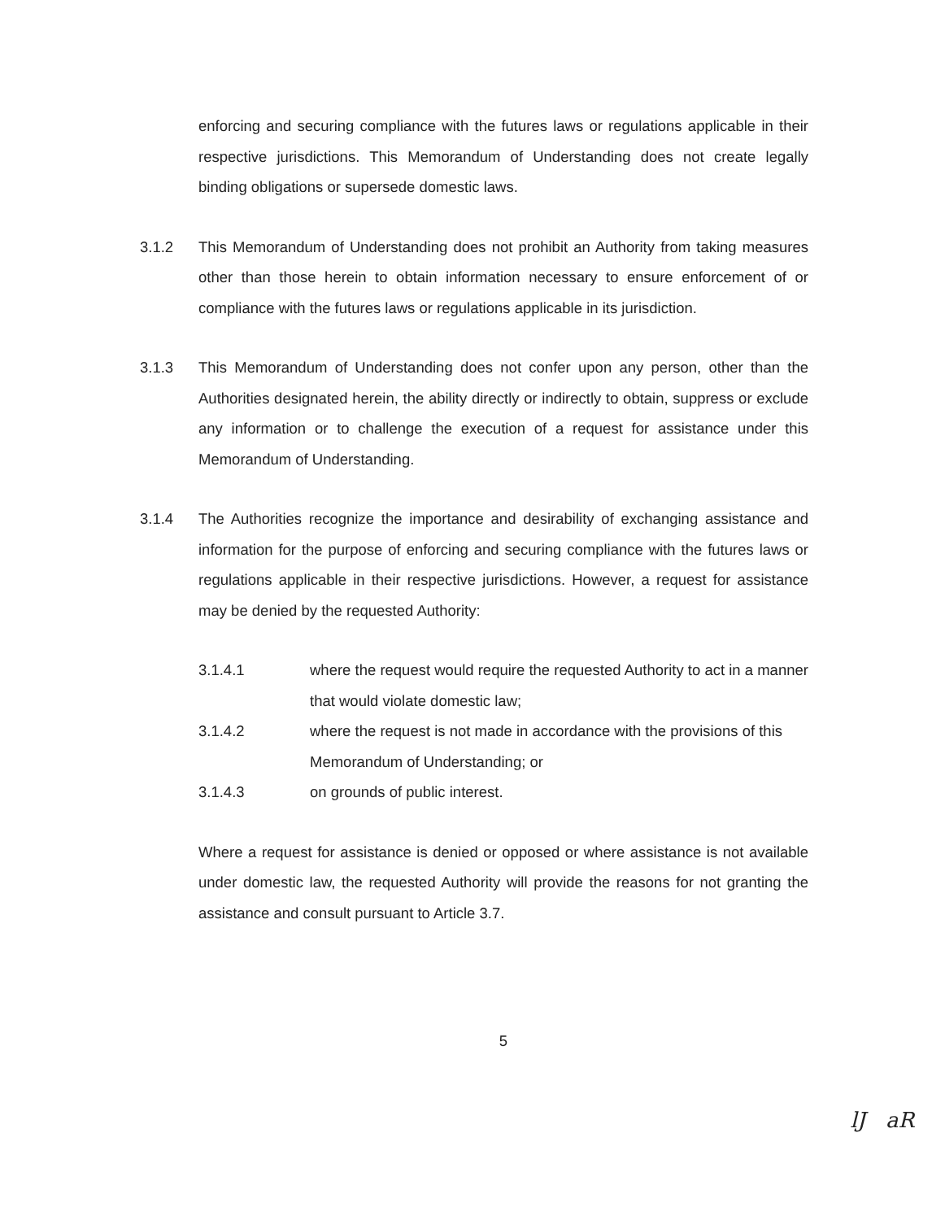enforcing and securing compliance with the futures laws or regulations applicable in their respective jurisdictions. This Memorandum of Understanding does not create legally binding obligations or supersede domestic laws.
3.1.2 This Memorandum of Understanding does not prohibit an Authority from taking measures other than those herein to obtain information necessary to ensure enforcement of or compliance with the futures laws or regulations applicable in its jurisdiction.
3.1.3 This Memorandum of Understanding does not confer upon any person, other than the Authorities designated herein, the ability directly or indirectly to obtain, suppress or exclude any information or to challenge the execution of a request for assistance under this Memorandum of Understanding.
3.1.4 The Authorities recognize the importance and desirability of exchanging assistance and information for the purpose of enforcing and securing compliance with the futures laws or regulations applicable in their respective jurisdictions. However, a request for assistance may be denied by the requested Authority:
3.1.4.1 where the request would require the requested Authority to act in a manner that would violate domestic law;
3.1.4.2 where the request is not made in accordance with the provisions of this Memorandum of Understanding; or
3.1.4.3 on grounds of public interest.
Where a request for assistance is denied or opposed or where assistance is not available under domestic law, the requested Authority will provide the reasons for not granting the assistance and consult pursuant to Article 3.7.
5
lJ aR